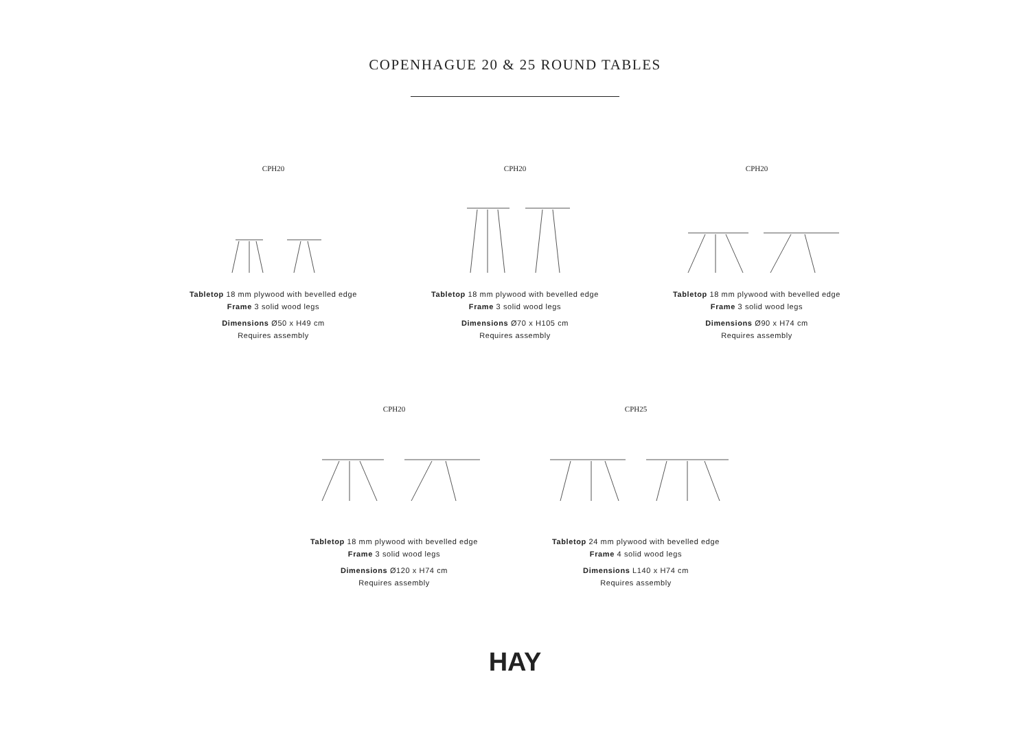COPENHAGUE 20 & 25 ROUND TABLES
CPH20
Tabletop 18 mm plywood with bevelled edge
Frame 3 solid wood legs
Dimensions Ø50 x H49 cm
Requires assembly
CPH20
Tabletop 18 mm plywood with bevelled edge
Frame 3 solid wood legs
Dimensions Ø70 x H105 cm
Requires assembly
CPH20
Tabletop 18 mm plywood with bevelled edge
Frame 3 solid wood legs
Dimensions Ø90 x H74 cm
Requires assembly
CPH20
Tabletop 18 mm plywood with bevelled edge
Frame 3 solid wood legs
Dimensions Ø120 x H74 cm
Requires assembly
CPH25
Tabletop 24 mm plywood with bevelled edge
Frame 4 solid wood legs
Dimensions L140 x H74 cm
Requires assembly
HAY